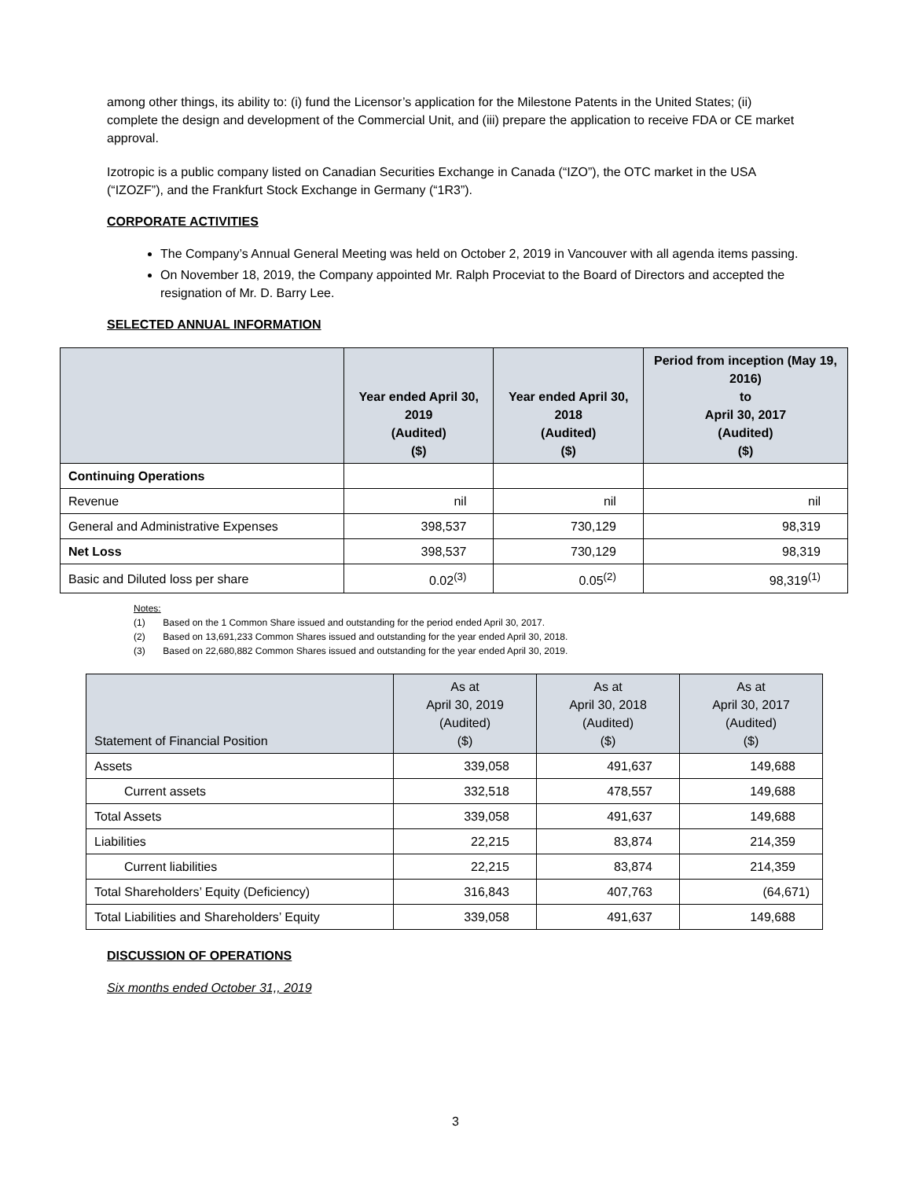among other things, its ability to: (i) fund the Licensor’s application for the Milestone Patents in the United States; (ii) complete the design and development of the Commercial Unit, and (iii) prepare the application to receive FDA or CE market approval.
Izotropic is a public company listed on Canadian Securities Exchange in Canada (“IZO”), the OTC market in the USA (“IZOZF”), and the Frankfurt Stock Exchange in Germany (“1R3”).
CORPORATE ACTIVITIES
The Company’s Annual General Meeting was held on October 2, 2019 in Vancouver with all agenda items passing.
On November 18, 2019, the Company appointed Mr. Ralph Proceviat to the Board of Directors and accepted the resignation of Mr. D. Barry Lee.
SELECTED ANNUAL INFORMATION
| | Year ended April 30, 2019 (Audited) ($) | Year ended April 30, 2018 (Audited) ($) | Period from inception (May 19, 2016) to April 30, 2017 (Audited) ($) |
| --- | --- | --- | --- |
| Continuing Operations | | | |
| Revenue | nil | nil | nil |
| General and Administrative Expenses | 398,537 | 730,129 | 98,319 |
| Net Loss | 398,537 | 730,129 | 98,319 |
| Basic and Diluted loss per share | 0.02<sup>(3)</sup> | 0.05<sup>(2)</sup> | 98,319<sup>(1)</sup> |
Notes:
(1) Based on the 1 Common Share issued and outstanding for the period ended April 30, 2017.
(2) Based on 13,691,233 Common Shares issued and outstanding for the year ended April 30, 2018.
(3) Based on 22,680,882 Common Shares issued and outstanding for the year ended April 30, 2019.
| Statement of Financial Position | As at April 30, 2019 (Audited) ($) | As at April 30, 2018 (Audited) ($) | As at April 30, 2017 (Audited) ($) |
| --- | --- | --- | --- |
| Assets | 339,058 | 491,637 | 149,688 |
| Current assets | 332,518 | 478,557 | 149,688 |
| Total Assets | 339,058 | 491,637 | 149,688 |
| Liabilities | 22,215 | 83,874 | 214,359 |
| Current liabilities | 22,215 | 83,874 | 214,359 |
| Total Shareholders’ Equity (Deficiency) | 316,843 | 407,763 | (64,671) |
| Total Liabilities and Shareholders’ Equity | 339,058 | 491,637 | 149,688 |
DISCUSSION OF OPERATIONS
Six months ended October 31,, 2019
3